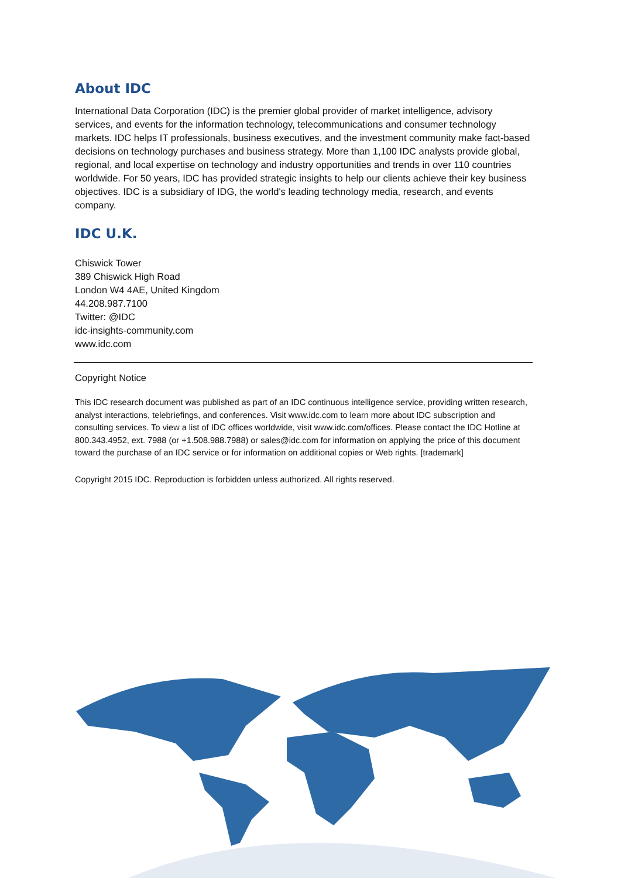About IDC
International Data Corporation (IDC) is the premier global provider of market intelligence, advisory services, and events for the information technology, telecommunications and consumer technology markets. IDC helps IT professionals, business executives, and the investment community make fact-based decisions on technology purchases and business strategy. More than 1,100 IDC analysts provide global, regional, and local expertise on technology and industry opportunities and trends in over 110 countries worldwide. For 50 years, IDC has provided strategic insights to help our clients achieve their key business objectives. IDC is a subsidiary of IDG, the world's leading technology media, research, and events company.
IDC U.K.
Chiswick Tower
389 Chiswick High Road
London W4 4AE, United Kingdom
44.208.987.7100
Twitter: @IDC
idc-insights-community.com
www.idc.com
Copyright Notice
This IDC research document was published as part of an IDC continuous intelligence service, providing written research, analyst interactions, telebriefings, and conferences. Visit www.idc.com to learn more about IDC subscription and consulting services. To view a list of IDC offices worldwide, visit www.idc.com/offices. Please contact the IDC Hotline at 800.343.4952, ext. 7988 (or +1.508.988.7988) or sales@idc.com for information on applying the price of this document toward the purchase of an IDC service or for information on additional copies or Web rights. [trademark]
Copyright 2015 IDC. Reproduction is forbidden unless authorized. All rights reserved.